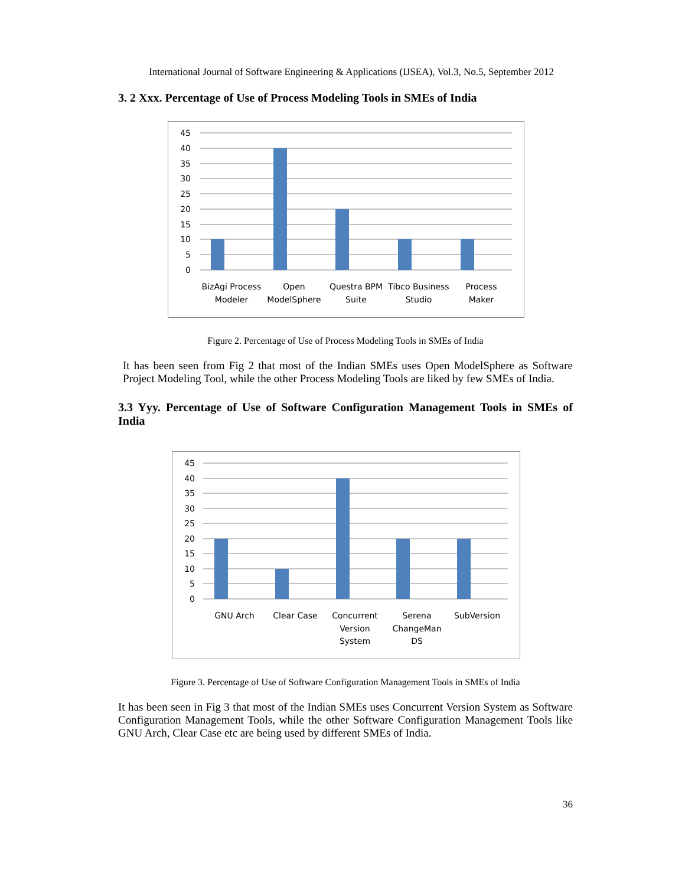International Journal of Software Engineering & Applications (IJSEA), Vol.3, No.5, September 2012
3. 2 Xxx. Percentage of Use of Process Modeling Tools in SMEs of India
45
40
35
30
25
20
15
10
5
0
BizAgi Process
Modeler
Open
ModelSphere
Questra BPM
Suite
Tibco Business
Studio
Process
Maker
Figure 2. Percentage of Use of Process Modeling Tools in SMEs of India
It has been seen from Fig 2 that most of the Indian SMEs uses Open ModelSphere as Software Project Modeling Tool, while the other Process Modeling Tools are liked by few SMEs of India.
3.3 Yyy. Percentage of Use of Software Configuration Management Tools in SMEs of India
45
40
35
30
25
20
15
10
5
0
GNU Arch
Clear Case
Concurrent
Version
System
Serena
ChangeMan
DS
SubVersion
Figure 3. Percentage of Use of Software Configuration Management Tools in SMEs of India
It has been seen in Fig 3 that most of the Indian SMEs uses Concurrent Version System as Software Configuration Management Tools, while the other Software Configuration Management Tools like GNU Arch, Clear Case etc are being used by different SMEs of India.
36